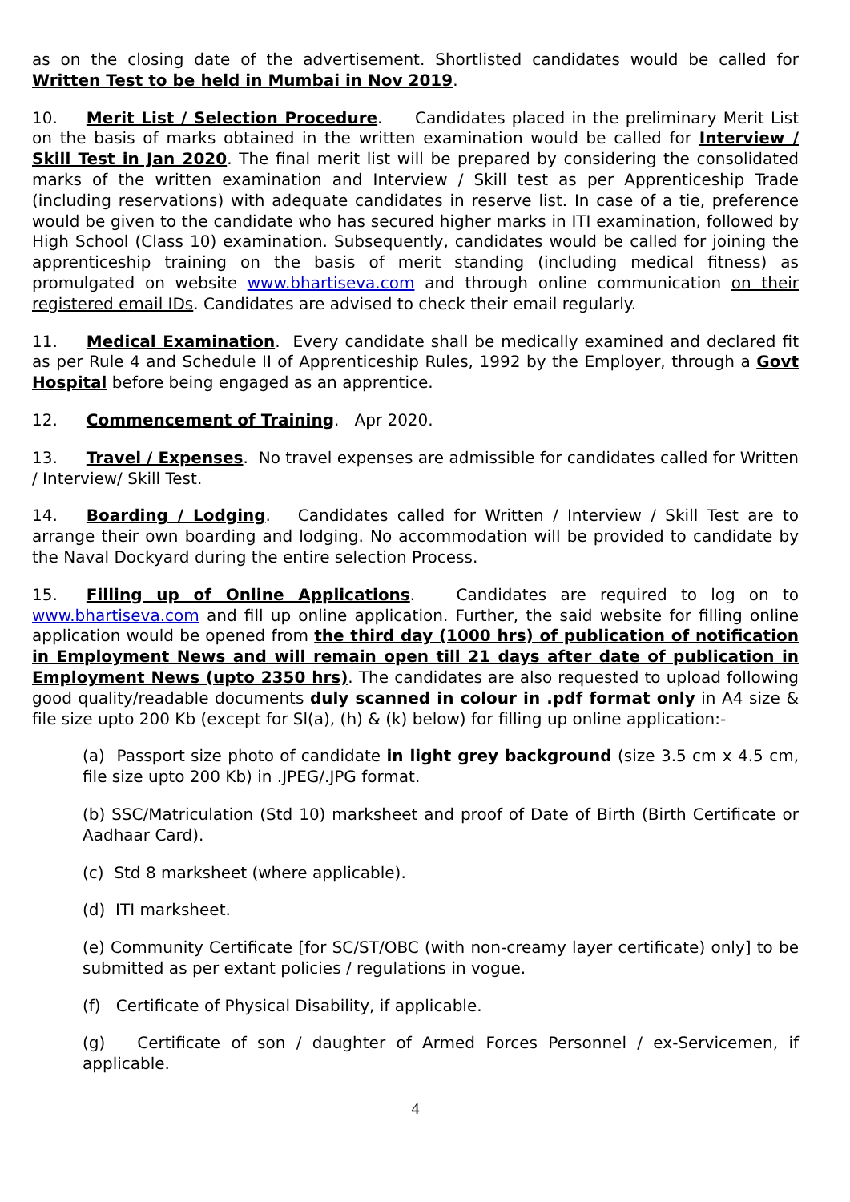as on the closing date of the advertisement. Shortlisted candidates would be called for Written Test to be held in Mumbai in Nov 2019.
10. Merit List / Selection Procedure. Candidates placed in the preliminary Merit List on the basis of marks obtained in the written examination would be called for Interview / Skill Test in Jan 2020. The final merit list will be prepared by considering the consolidated marks of the written examination and Interview / Skill test as per Apprenticeship Trade (including reservations) with adequate candidates in reserve list. In case of a tie, preference would be given to the candidate who has secured higher marks in ITI examination, followed by High School (Class 10) examination. Subsequently, candidates would be called for joining the apprenticeship training on the basis of merit standing (including medical fitness) as promulgated on website www.bhartiseva.com and through online communication on their registered email IDs. Candidates are advised to check their email regularly.
11. Medical Examination. Every candidate shall be medically examined and declared fit as per Rule 4 and Schedule II of Apprenticeship Rules, 1992 by the Employer, through a Govt Hospital before being engaged as an apprentice.
12. Commencement of Training. Apr 2020.
13. Travel / Expenses. No travel expenses are admissible for candidates called for Written / Interview/ Skill Test.
14. Boarding / Lodging. Candidates called for Written / Interview / Skill Test are to arrange their own boarding and lodging. No accommodation will be provided to candidate by the Naval Dockyard during the entire selection Process.
15. Filling up of Online Applications. Candidates are required to log on to www.bhartiseva.com and fill up online application. Further, the said website for filling online application would be opened from the third day (1000 hrs) of publication of notification in Employment News and will remain open till 21 days after date of publication in Employment News (upto 2350 hrs). The candidates are also requested to upload following good quality/readable documents duly scanned in colour in .pdf format only in A4 size & file size upto 200 Kb (except for Sl(a), (h) & (k) below) for filling up online application:-
(a) Passport size photo of candidate in light grey background (size 3.5 cm x 4.5 cm, file size upto 200 Kb) in .JPEG/.JPG format.
(b) SSC/Matriculation (Std 10) marksheet and proof of Date of Birth (Birth Certificate or Aadhaar Card).
(c) Std 8 marksheet (where applicable).
(d) ITI marksheet.
(e) Community Certificate [for SC/ST/OBC (with non-creamy layer certificate) only] to be submitted as per extant policies / regulations in vogue.
(f) Certificate of Physical Disability, if applicable.
(g) Certificate of son / daughter of Armed Forces Personnel / ex-Servicemen, if applicable.
4